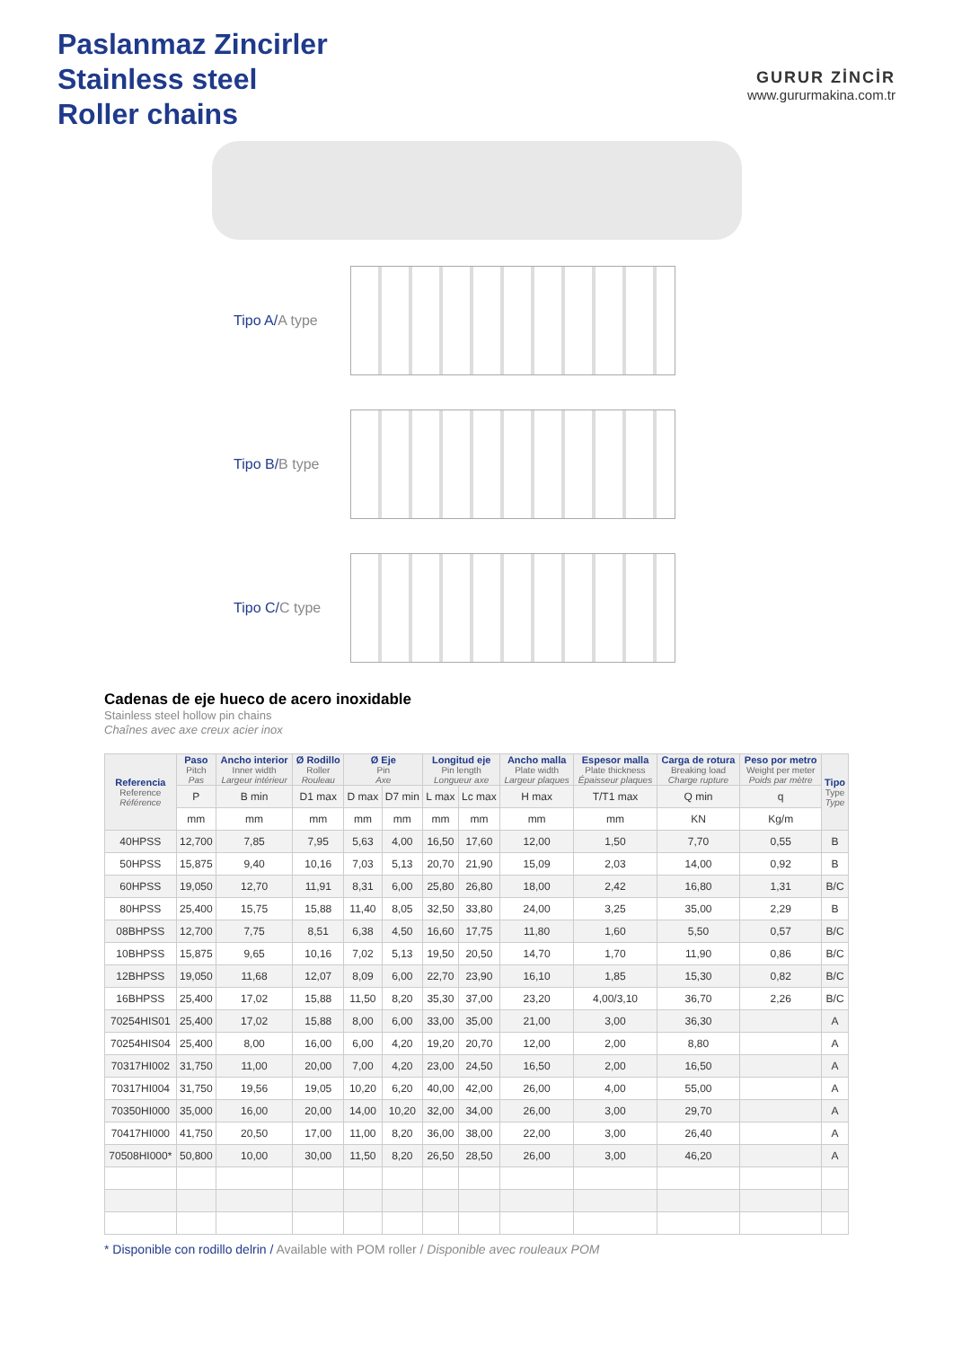Paslanmaz Zincirler
Stainless steel
Roller chains
GURUR ZİNCİR
www.gururmakina.com.tr
Tipo A/A type
Tipo B/B type
Tipo C/C type
Cadenas de eje hueco de acero inoxidable
Stainless steel hollow pin chains
Chaînes avec axe creux acier inox
| Referencia Reference Référence | Paso Pitch Pas | Ancho interior Inner width Largeur intérieur | Ø Rodillo Roller Rouleau | Ø Eje Pin Axe | | Longitud eje Pin length Longueur axe | | Ancho malla Plate width Largeur plaques | Espesor malla Plate thickness Épaisseur plaques | Carga de rotura Breaking load Charge rupture | Peso por metro Weight per meter Poids par mètre | Tipo Type Type |
| --- | --- | --- | --- | --- | --- | --- | --- | --- | --- | --- | --- | --- |
| | P | B min | D1 max | D max | D7 min | L max | Lc max | H max | T/T1 max | Q min | q | |
| | mm | mm | mm | mm | mm | mm | mm | mm | mm | KN | Kg/m | |
| 40HPSS | 12,700 | 7,85 | 7,95 | 5,63 | 4,00 | 16,50 | 17,60 | 12,00 | 1,50 | 7,70 | 0,55 | B |
| 50HPSS | 15,875 | 9,40 | 10,16 | 7,03 | 5,13 | 20,70 | 21,90 | 15,09 | 2,03 | 14,00 | 0,92 | B |
| 60HPSS | 19,050 | 12,70 | 11,91 | 8,31 | 6,00 | 25,80 | 26,80 | 18,00 | 2,42 | 16,80 | 1,31 | B/C |
| 80HPSS | 25,400 | 15,75 | 15,88 | 11,40 | 8,05 | 32,50 | 33,80 | 24,00 | 3,25 | 35,00 | 2,29 | B |
| 08BHPSS | 12,700 | 7,75 | 8,51 | 6,38 | 4,50 | 16,60 | 17,75 | 11,80 | 1,60 | 5,50 | 0,57 | B/C |
| 10BHPSS | 15,875 | 9,65 | 10,16 | 7,02 | 5,13 | 19,50 | 20,50 | 14,70 | 1,70 | 11,90 | 0,86 | B/C |
| 12BHPSS | 19,050 | 11,68 | 12,07 | 8,09 | 6,00 | 22,70 | 23,90 | 16,10 | 1,85 | 15,30 | 0,82 | B/C |
| 16BHPSS | 25,400 | 17,02 | 15,88 | 11,50 | 8,20 | 35,30 | 37,00 | 23,20 | 4,00/3,10 | 36,70 | 2,26 | B/C |
| 70254HIS01 | 25,400 | 17,02 | 15,88 | 8,00 | 6,00 | 33,00 | 35,00 | 21,00 | 3,00 | 36,30 | | A |
| 70254HIS04 | 25,400 | 8,00 | 16,00 | 6,00 | 4,20 | 19,20 | 20,70 | 12,00 | 2,00 | 8,80 | | A |
| 70317HI002 | 31,750 | 11,00 | 20,00 | 7,00 | 4,20 | 23,00 | 24,50 | 16,50 | 2,00 | 16,50 | | A |
| 70317HI004 | 31,750 | 19,56 | 19,05 | 10,20 | 6,20 | 40,00 | 42,00 | 26,00 | 4,00 | 55,00 | | A |
| 70350HI000 | 35,000 | 16,00 | 20,00 | 14,00 | 10,20 | 32,00 | 34,00 | 26,00 | 3,00 | 29,70 | | A |
| 70417HI000 | 41,750 | 20,50 | 17,00 | 11,00 | 8,20 | 36,00 | 38,00 | 22,00 | 3,00 | 26,40 | | A |
| 70508HI000* | 50,800 | 10,00 | 30,00 | 11,50 | 8,20 | 26,50 | 28,50 | 26,00 | 3,00 | 46,20 | | A |
* Disponible con rodillo delrin / Available with POM roller / Disponible avec rouleaux POM